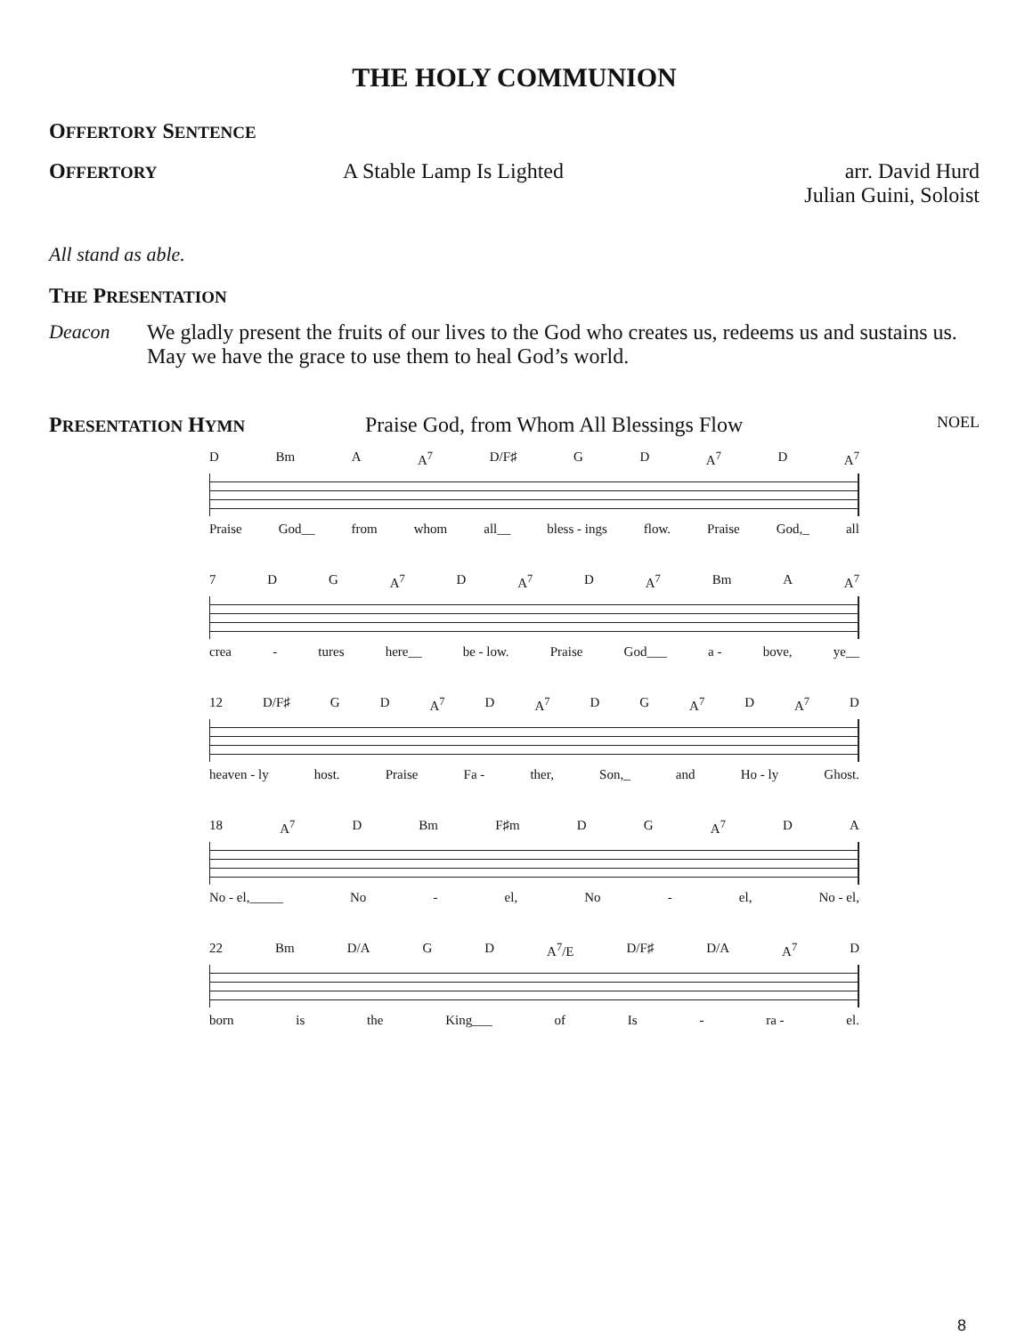THE HOLY COMMUNION
OFFERTORY SENTENCE
OFFERTORY
A Stable Lamp Is Lighted arr. David Hurd
Julian Guini, Soloist
All stand as able.
THE PRESENTATION
Deacon We gladly present the fruits of our lives to the God who creates us, redeems us and sustains us. May we have the grace to use them to heal God’s world.
PRESENTATION HYMN
Praise God, from Whom All Blessings Flow
NOEL
D Bm A A<sup>7</sup> D/F♯ G D A<sup>7</sup> D A<sup>7</sup>
Praise God__ from whom all__ bless - ings flow. Praise God,_ all
7 D G A<sup>7</sup> D A<sup>7</sup> D A<sup>7</sup> Bm A A<sup>7</sup>
crea - tures here__ be - low. Praise God___ a - bove, ye__
12 D/F♯ G D A<sup>7</sup> D A<sup>7</sup> D G A<sup>7</sup> D A<sup>7</sup> D
heaven - ly host. Praise Fa - ther, Son,_ and Ho - ly Ghost.
18 A<sup>7</sup> D Bm F♯m D G A<sup>7</sup> D A
No - el,_____ No - el, No - el, No - el,
22 Bm D/A G D A<sup>7</sup>/E D/F♯ D/A A<sup>7</sup> D
born is the King___ of Is - ra - el.
8